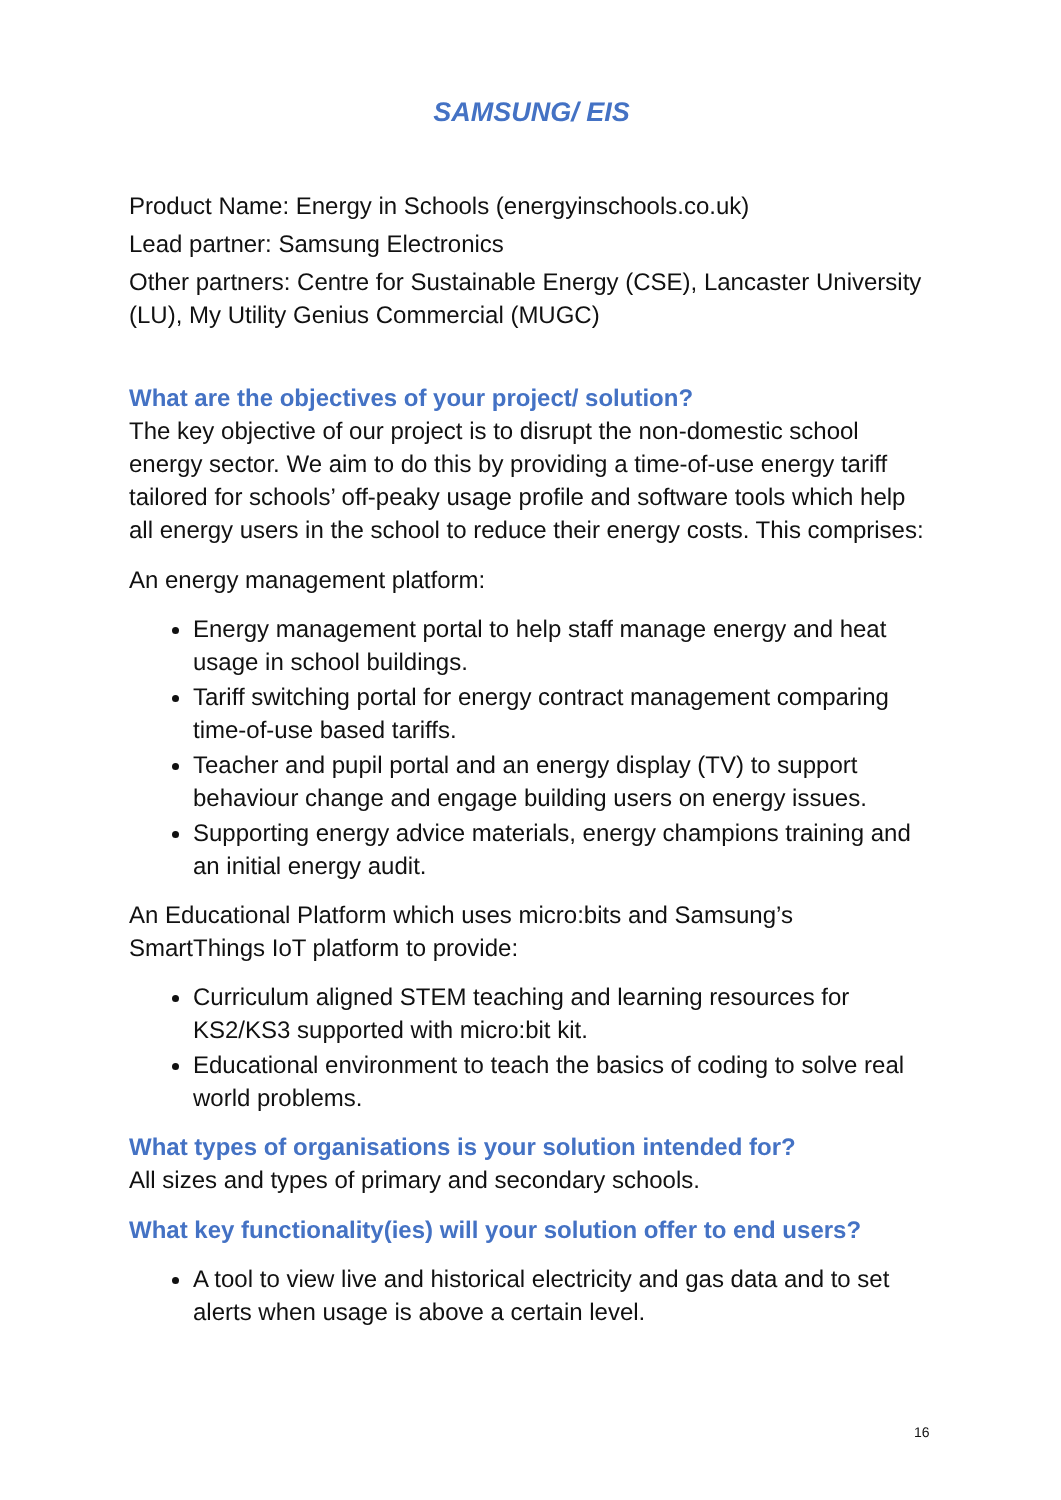SAMSUNG/ EIS
Product Name: Energy in Schools (energyinschools.co.uk)
Lead partner: Samsung Electronics
Other partners: Centre for Sustainable Energy (CSE), Lancaster University (LU), My Utility Genius Commercial (MUGC)
What are the objectives of your project/ solution?
The key objective of our project is to disrupt the non-domestic school energy sector. We aim to do this by providing a time-of-use energy tariff tailored for schools’ off-peaky usage profile and software tools which help all energy users in the school to reduce their energy costs. This comprises:
An energy management platform:
Energy management portal to help staff manage energy and heat usage in school buildings.
Tariff switching portal for energy contract management comparing time-of-use based tariffs.
Teacher and pupil portal and an energy display (TV) to support behaviour change and engage building users on energy issues.
Supporting energy advice materials, energy champions training and an initial energy audit.
An Educational Platform which uses micro:bits and Samsung’s SmartThings IoT platform to provide:
Curriculum aligned STEM teaching and learning resources for KS2/KS3 supported with micro:bit kit.
Educational environment to teach the basics of coding to solve real world problems.
What types of organisations is your solution intended for?
All sizes and types of primary and secondary schools.
What key functionality(ies) will your solution offer to end users?
A tool to view live and historical electricity and gas data and to set alerts when usage is above a certain level.
16